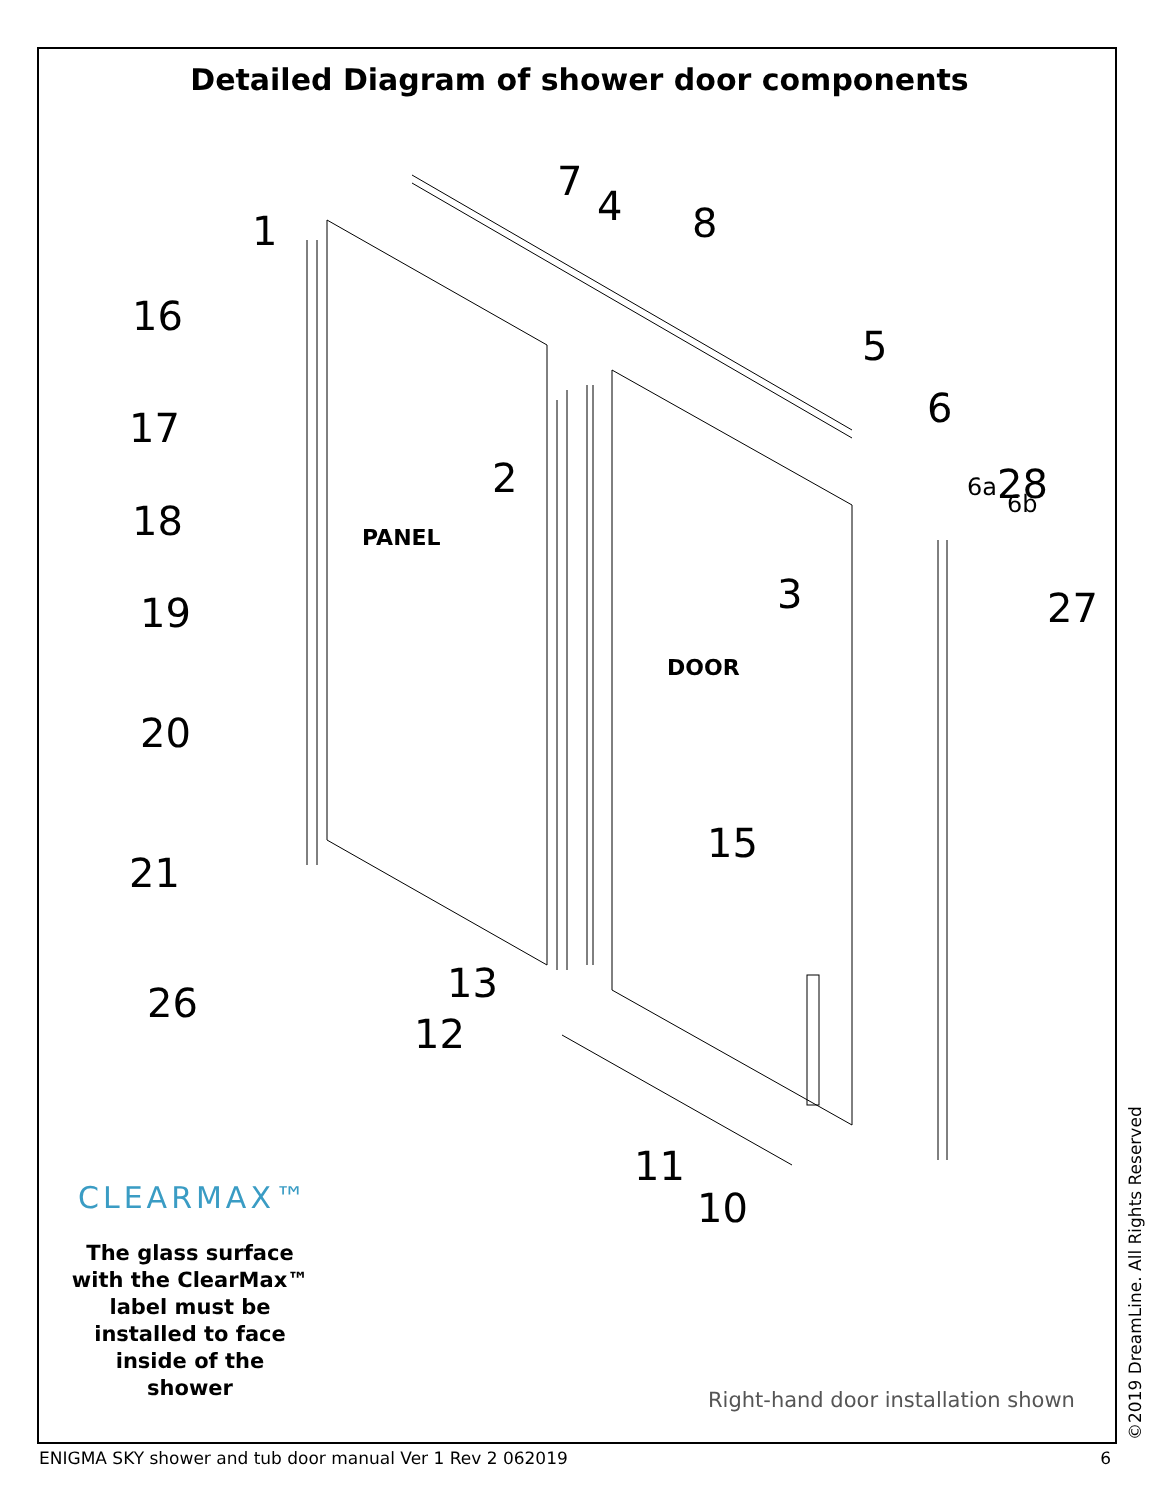Detailed Diagram of shower door components
1
16
17
18
19
20
21
26
2
3
7
4
8
5
6
6a
6b
28
27
15
13
12
11
10
PANEL
DOOR
CLEARMAX™
The glass surface with the ClearMax™ label must be installed to face inside of the shower
Right-hand door installation shown
©2019 DreamLine. All Rights Reserved
ENIGMA SKY shower and tub door manual Ver 1 Rev 2 062019 6